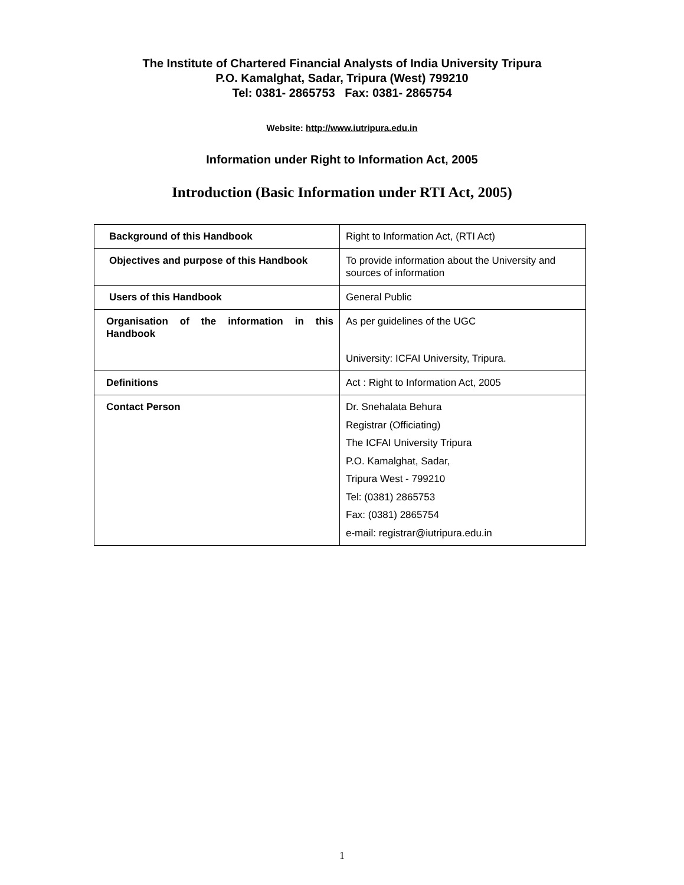The Institute of Chartered Financial Analysts of India University Tripura
P.O. Kamalghat, Sadar, Tripura (West) 799210
Tel: 0381- 2865753 Fax: 0381- 2865754
Website: http://www.iutripura.edu.in
Information under Right to Information Act, 2005
Introduction (Basic Information under RTI Act, 2005)
| Background of this Handbook | Right to Information Act, (RTI Act) |
| Objectives and purpose of this Handbook | To provide information about the University and sources of information |
| Users of this Handbook | General Public |
| Organisation of the information in this Handbook | As per guidelines of the UGC University: ICFAI University, Tripura. |
| Definitions | Act : Right to Information Act, 2005 |
| Contact Person | Dr. Snehalata Behura Registrar (Officiating) The ICFAI University Tripura P.O. Kamalghat, Sadar, Tripura West - 799210 Tel: (0381) 2865753 Fax: (0381) 2865754 e-mail: registrar@iutripura.edu.in |
1